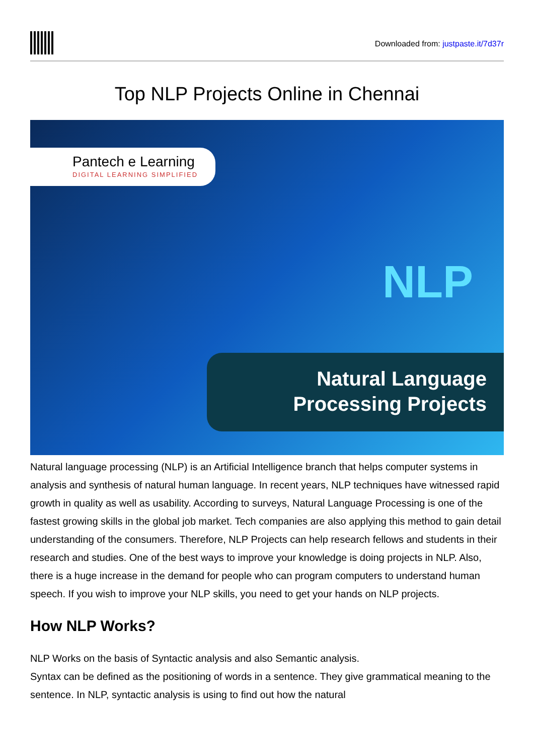Downloaded from: justpaste.it/7d37r
Top NLP Projects Online in Chennai
Pantech e Learning
DIGITAL LEARNING SIMPLIFIED
NLP
Natural Language
Processing Projects
Natural language processing (NLP) is an Artificial Intelligence branch that helps computer systems in analysis and synthesis of natural human language. In recent years, NLP techniques have witnessed rapid growth in quality as well as usability. According to surveys, Natural Language Processing is one of the fastest growing skills in the global job market. Tech companies are also applying this method to gain detail understanding of the consumers. Therefore, NLP Projects can help research fellows and students in their research and studies. One of the best ways to improve your knowledge is doing projects in NLP. Also, there is a huge increase in the demand for people who can program computers to understand human speech. If you wish to improve your NLP skills, you need to get your hands on NLP projects.
How NLP Works?
NLP Works on the basis of Syntactic analysis and also Semantic analysis.
Syntax can be defined as the positioning of words in a sentence. They give grammatical meaning to the sentence. In NLP, syntactic analysis is using to find out how the natural